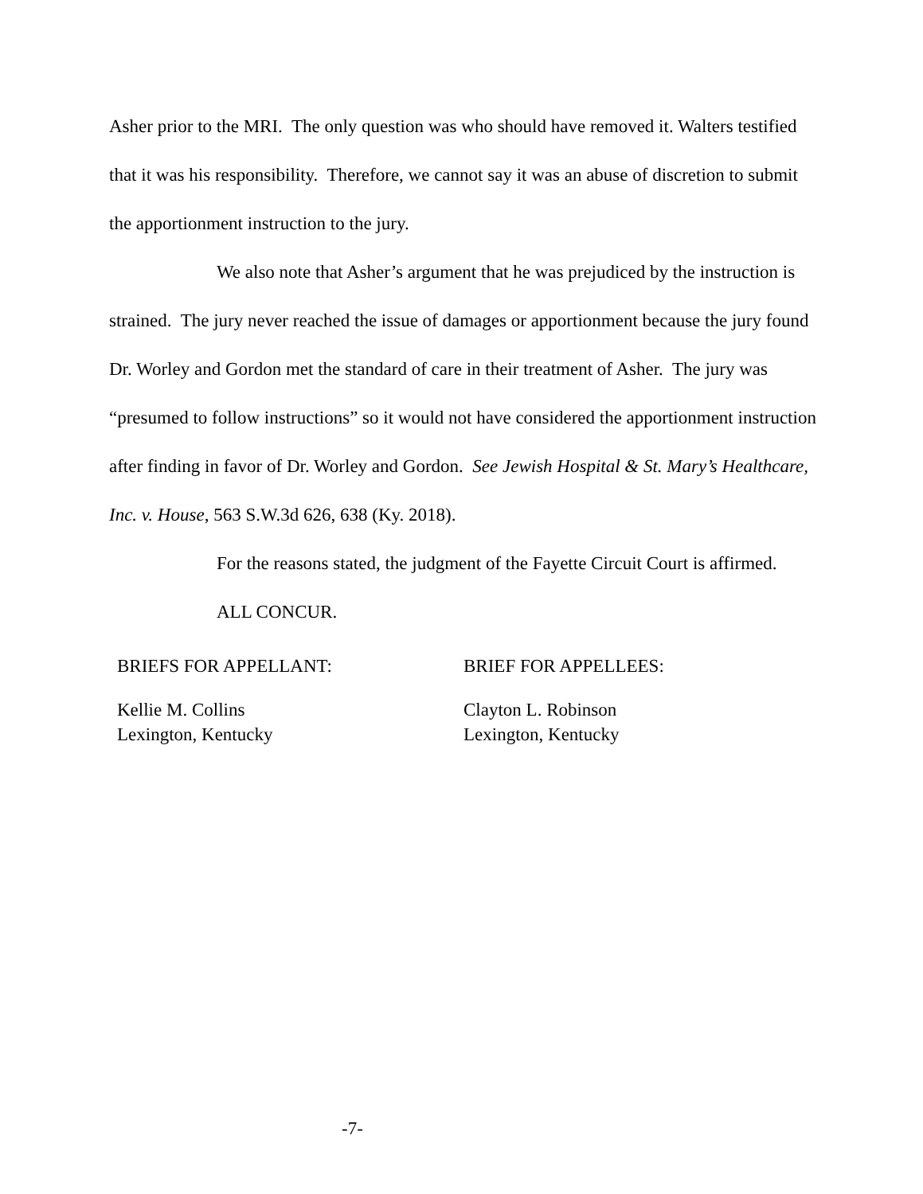Asher prior to the MRI. The only question was who should have removed it. Walters testified that it was his responsibility. Therefore, we cannot say it was an abuse of discretion to submit the apportionment instruction to the jury.
We also note that Asher’s argument that he was prejudiced by the instruction is strained. The jury never reached the issue of damages or apportionment because the jury found Dr. Worley and Gordon met the standard of care in their treatment of Asher. The jury was “presumed to follow instructions” so it would not have considered the apportionment instruction after finding in favor of Dr. Worley and Gordon. See Jewish Hospital & St. Mary’s Healthcare, Inc. v. House, 563 S.W.3d 626, 638 (Ky. 2018).
For the reasons stated, the judgment of the Fayette Circuit Court is affirmed.
ALL CONCUR.
BRIEFS FOR APPELLANT:
Kellie M. Collins
Lexington, Kentucky
BRIEF FOR APPELLEES:
Clayton L. Robinson
Lexington, Kentucky
-7-